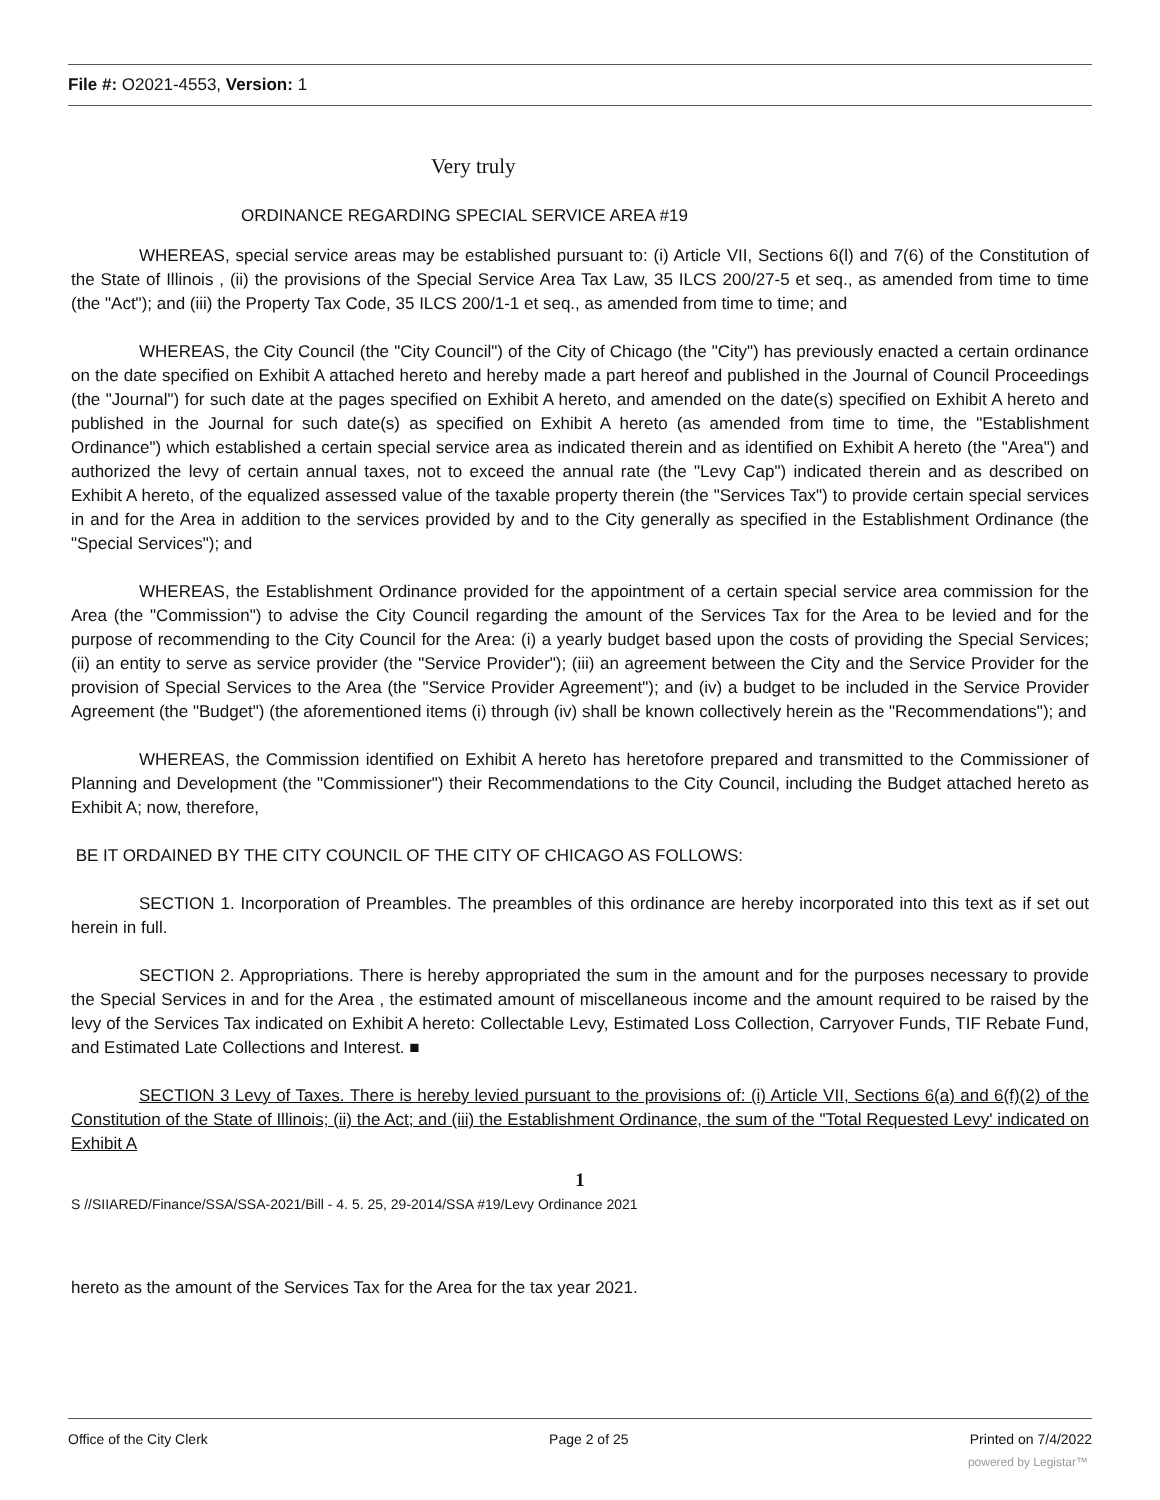File #: O2021-4553, Version: 1
Very truly
ORDINANCE REGARDING SPECIAL SERVICE AREA #19
WHEREAS, special service areas may be established pursuant to: (i) Article VII, Sections 6(l) and 7(6) of the Constitution of the State of Illinois , (ii) the provisions of the Special Service Area Tax Law, 35 ILCS 200/27-5 et seq., as amended from time to time (the "Act"); and (iii) the Property Tax Code, 35 ILCS 200/1-1 et seq., as amended from time to time; and
WHEREAS, the City Council (the "City Council") of the City of Chicago (the "City") has previously enacted a certain ordinance on the date specified on Exhibit A attached hereto and hereby made a part hereof and published in the Journal of Council Proceedings (the "Journal") for such date at the pages specified on Exhibit A hereto, and amended on the date(s) specified on Exhibit A hereto and published in the Journal for such date(s) as specified on Exhibit A hereto (as amended from time to time, the "Establishment Ordinance") which established a certain special service area as indicated therein and as identified on Exhibit A hereto (the "Area") and authorized the levy of certain annual taxes, not to exceed the annual rate (the "Levy Cap") indicated therein and as described on Exhibit A hereto, of the equalized assessed value of the taxable property therein (the "Services Tax") to provide certain special services in and for the Area in addition to the services provided by and to the City generally as specified in the Establishment Ordinance (the "Special Services"); and
WHEREAS, the Establishment Ordinance provided for the appointment of a certain special service area commission for the Area (the "Commission") to advise the City Council regarding the amount of the Services Tax for the Area to be levied and for the purpose of recommending to the City Council for the Area: (i) a yearly budget based upon the costs of providing the Special Services; (ii) an entity to serve as service provider (the "Service Provider"); (iii) an agreement between the City and the Service Provider for the provision of Special Services to the Area (the "Service Provider Agreement"); and (iv) a budget to be included in the Service Provider Agreement (the "Budget") (the aforementioned items (i) through (iv) shall be known collectively herein as the "Recommendations"); and
WHEREAS, the Commission identified on Exhibit A hereto has heretofore prepared and transmitted to the Commissioner of Planning and Development (the "Commissioner") their Recommendations to the City Council, including the Budget attached hereto as Exhibit A; now, therefore,
BE IT ORDAINED BY THE CITY COUNCIL OF THE CITY OF CHICAGO AS FOLLOWS:
SECTION 1. Incorporation of Preambles. The preambles of this ordinance are hereby incorporated into this text as if set out herein in full.
SECTION 2. Appropriations. There is hereby appropriated the sum in the amount and for the purposes necessary to provide the Special Services in and for the Area , the estimated amount of miscellaneous income and the amount required to be raised by the levy of the Services Tax indicated on Exhibit A hereto: Collectable Levy, Estimated Loss Collection, Carryover Funds, TIF Rebate Fund, and Estimated Late Collections and Interest. ■
SECTION 3 Levy of Taxes. There is hereby levied pursuant to the provisions of: (i) Article VII, Sections 6(a) and 6(f)(2) of the Constitution of the State of Illinois; (ii) the Act; and (iii) the Establishment Ordinance, the sum of the "Total Requested Levy' indicated on Exhibit A
1
S //SIIARED/Finance/SSA/SSA-2021/Bill - 4. 5. 25, 29-2014/SSA #19/Levy Ordinance 2021
hereto as the amount of the Services Tax for the Area for the tax year 2021.
Office of the City Clerk Page 2 of 25 Printed on 7/4/2022
powered by Legistar™